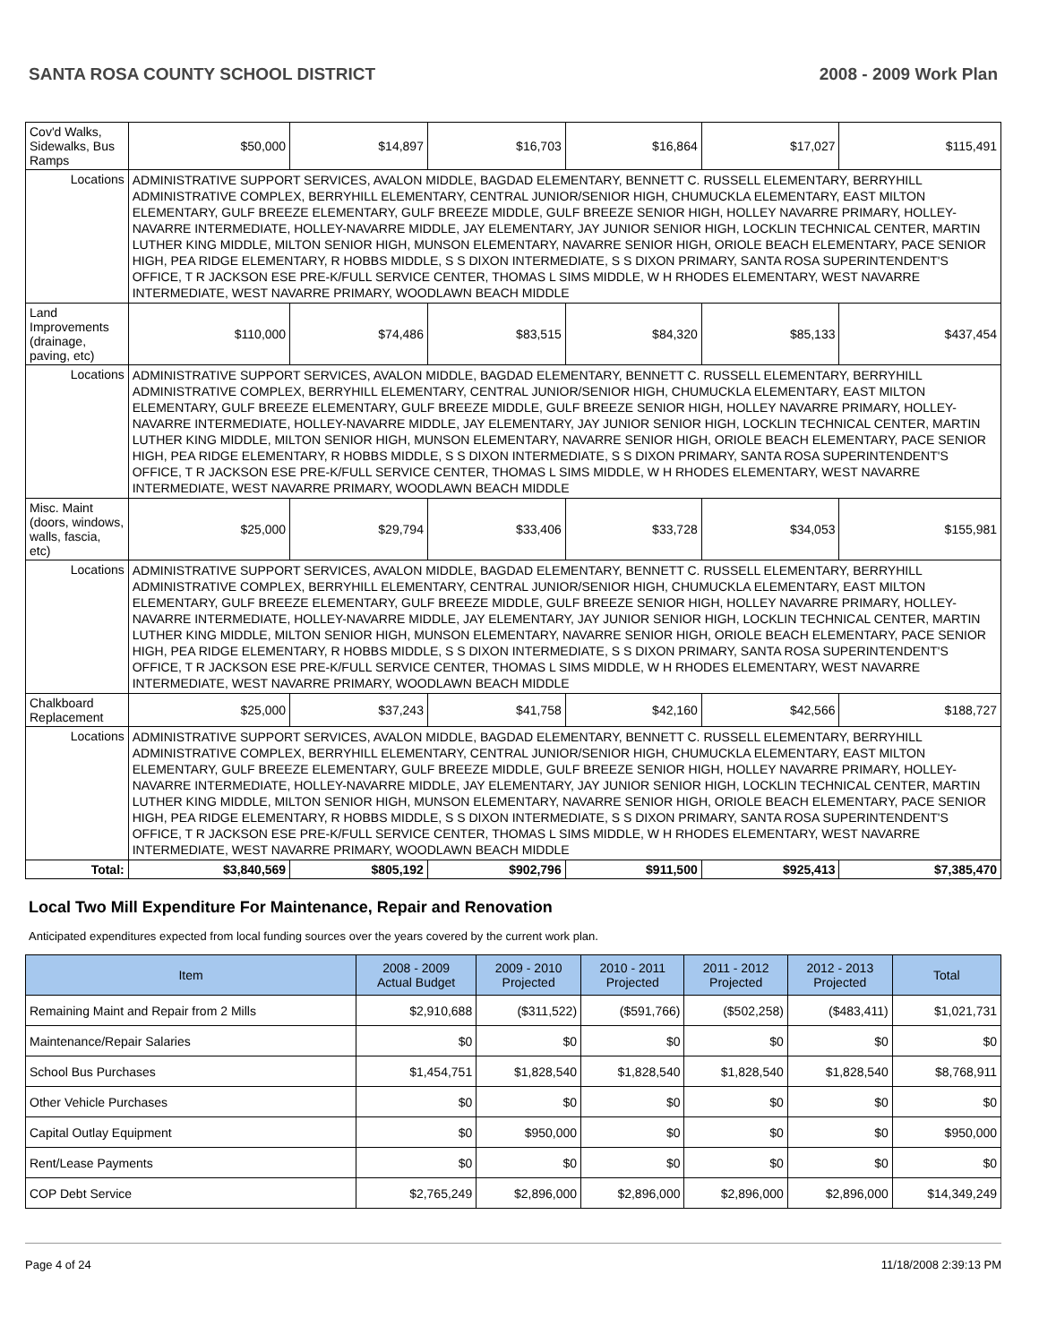SANTA ROSA COUNTY SCHOOL DISTRICT 2008 - 2009 Work Plan
| Cov'd Walks, Sidewalks, Bus Ramps | | $50,000 | $14,897 | $16,703 | $16,864 | $17,027 | $115,491 |
| Locations | ADMINISTRATIVE SUPPORT SERVICES, AVALON MIDDLE, BAGDAD ELEMENTARY, BENNETT C. RUSSELL ELEMENTARY, BERRYHILL ADMINISTRATIVE COMPLEX, BERRYHILL ELEMENTARY, CENTRAL JUNIOR/SENIOR HIGH, CHUMUCKLA ELEMENTARY, EAST MILTON ELEMENTARY, GULF BREEZE ELEMENTARY, GULF BREEZE MIDDLE, GULF BREEZE SENIOR HIGH, HOLLEY NAVARRE PRIMARY, HOLLEY-NAVARRE INTERMEDIATE, HOLLEY-NAVARRE MIDDLE, JAY ELEMENTARY, JAY JUNIOR SENIOR HIGH, LOCKLIN TECHNICAL CENTER, MARTIN LUTHER KING MIDDLE, MILTON SENIOR HIGH, MUNSON ELEMENTARY, NAVARRE SENIOR HIGH, ORIOLE BEACH ELEMENTARY, PACE SENIOR HIGH, PEA RIDGE ELEMENTARY, R HOBBS MIDDLE, S S DIXON INTERMEDIATE, S S DIXON PRIMARY, SANTA ROSA SUPERINTENDENT'S OFFICE, T R JACKSON ESE PRE-K/FULL SERVICE CENTER, THOMAS L SIMS MIDDLE, W H RHODES ELEMENTARY, WEST NAVARRE INTERMEDIATE, WEST NAVARRE PRIMARY, WOODLAWN BEACH MIDDLE | | | | | | |
| Land Improvements (drainage, paving, etc) | | $110,000 | $74,486 | $83,515 | $84,320 | $85,133 | $437,454 |
| Locations | ADMINISTRATIVE SUPPORT SERVICES, AVALON MIDDLE, BAGDAD ELEMENTARY, BENNETT C. RUSSELL ELEMENTARY, BERRYHILL ADMINISTRATIVE COMPLEX, BERRYHILL ELEMENTARY, CENTRAL JUNIOR/SENIOR HIGH, CHUMUCKLA ELEMENTARY, EAST MILTON ELEMENTARY, GULF BREEZE ELEMENTARY, GULF BREEZE MIDDLE, GULF BREEZE SENIOR HIGH, HOLLEY NAVARRE PRIMARY, HOLLEY-NAVARRE INTERMEDIATE, HOLLEY-NAVARRE MIDDLE, JAY ELEMENTARY, JAY JUNIOR SENIOR HIGH, LOCKLIN TECHNICAL CENTER, MARTIN LUTHER KING MIDDLE, MILTON SENIOR HIGH, MUNSON ELEMENTARY, NAVARRE SENIOR HIGH, ORIOLE BEACH ELEMENTARY, PACE SENIOR HIGH, PEA RIDGE ELEMENTARY, R HOBBS MIDDLE, S S DIXON INTERMEDIATE, S S DIXON PRIMARY, SANTA ROSA SUPERINTENDENT'S OFFICE, T R JACKSON ESE PRE-K/FULL SERVICE CENTER, THOMAS L SIMS MIDDLE, W H RHODES ELEMENTARY, WEST NAVARRE INTERMEDIATE, WEST NAVARRE PRIMARY, WOODLAWN BEACH MIDDLE | | | | | | |
| Misc. Maint (doors, windows, walls, fascia, etc) | | $25,000 | $29,794 | $33,406 | $33,728 | $34,053 | $155,981 |
| Locations | ADMINISTRATIVE SUPPORT SERVICES, AVALON MIDDLE, BAGDAD ELEMENTARY, BENNETT C. RUSSELL ELEMENTARY, BERRYHILL ADMINISTRATIVE COMPLEX, BERRYHILL ELEMENTARY, CENTRAL JUNIOR/SENIOR HIGH, CHUMUCKLA ELEMENTARY, EAST MILTON ELEMENTARY, GULF BREEZE ELEMENTARY, GULF BREEZE MIDDLE, GULF BREEZE SENIOR HIGH, HOLLEY NAVARRE PRIMARY, HOLLEY-NAVARRE INTERMEDIATE, HOLLEY-NAVARRE MIDDLE, JAY ELEMENTARY, JAY JUNIOR SENIOR HIGH, LOCKLIN TECHNICAL CENTER, MARTIN LUTHER KING MIDDLE, MILTON SENIOR HIGH, MUNSON ELEMENTARY, NAVARRE SENIOR HIGH, ORIOLE BEACH ELEMENTARY, PACE SENIOR HIGH, PEA RIDGE ELEMENTARY, R HOBBS MIDDLE, S S DIXON INTERMEDIATE, S S DIXON PRIMARY, SANTA ROSA SUPERINTENDENT'S OFFICE, T R JACKSON ESE PRE-K/FULL SERVICE CENTER, THOMAS L SIMS MIDDLE, W H RHODES ELEMENTARY, WEST NAVARRE INTERMEDIATE, WEST NAVARRE PRIMARY, WOODLAWN BEACH MIDDLE | | | | | | |
| Chalkboard Replacement | | $25,000 | $37,243 | $41,758 | $42,160 | $42,566 | $188,727 |
| Locations | ADMINISTRATIVE SUPPORT SERVICES, AVALON MIDDLE, BAGDAD ELEMENTARY, BENNETT C. RUSSELL ELEMENTARY, BERRYHILL ADMINISTRATIVE COMPLEX, BERRYHILL ELEMENTARY, CENTRAL JUNIOR/SENIOR HIGH, CHUMUCKLA ELEMENTARY, EAST MILTON ELEMENTARY, GULF BREEZE ELEMENTARY, GULF BREEZE MIDDLE, GULF BREEZE SENIOR HIGH, HOLLEY NAVARRE PRIMARY, HOLLEY-NAVARRE INTERMEDIATE, HOLLEY-NAVARRE MIDDLE, JAY ELEMENTARY, JAY JUNIOR SENIOR HIGH, LOCKLIN TECHNICAL CENTER, MARTIN LUTHER KING MIDDLE, MILTON SENIOR HIGH, MUNSON ELEMENTARY, NAVARRE SENIOR HIGH, ORIOLE BEACH ELEMENTARY, PACE SENIOR HIGH, PEA RIDGE ELEMENTARY, R HOBBS MIDDLE, S S DIXON INTERMEDIATE, S S DIXON PRIMARY, SANTA ROSA SUPERINTENDENT'S OFFICE, T R JACKSON ESE PRE-K/FULL SERVICE CENTER, THOMAS L SIMS MIDDLE, W H RHODES ELEMENTARY, WEST NAVARRE INTERMEDIATE, WEST NAVARRE PRIMARY, WOODLAWN BEACH MIDDLE | | | | | | |
| Total: | | $3,840,569 | $805,192 | $902,796 | $911,500 | $925,413 | $7,385,470 |
Local Two Mill Expenditure For Maintenance, Repair and Renovation
Anticipated expenditures expected from local funding sources over the years covered by the current work plan.
| Item | 2008 - 2009 Actual Budget | 2009 - 2010 Projected | 2010 - 2011 Projected | 2011 - 2012 Projected | 2012 - 2013 Projected | Total |
| --- | --- | --- | --- | --- | --- | --- |
| Remaining Maint and Repair from 2 Mills | $2,910,688 | ($311,522) | ($591,766) | ($502,258) | ($483,411) | $1,021,731 |
| Maintenance/Repair Salaries | $0 | $0 | $0 | $0 | $0 | $0 |
| School Bus Purchases | $1,454,751 | $1,828,540 | $1,828,540 | $1,828,540 | $1,828,540 | $8,768,911 |
| Other Vehicle Purchases | $0 | $0 | $0 | $0 | $0 | $0 |
| Capital Outlay Equipment | $0 | $950,000 | $0 | $0 | $0 | $950,000 |
| Rent/Lease Payments | $0 | $0 | $0 | $0 | $0 | $0 |
| COP Debt Service | $2,765,249 | $2,896,000 | $2,896,000 | $2,896,000 | $2,896,000 | $14,349,249 |
Page 4 of 24 11/18/2008 2:39:13 PM